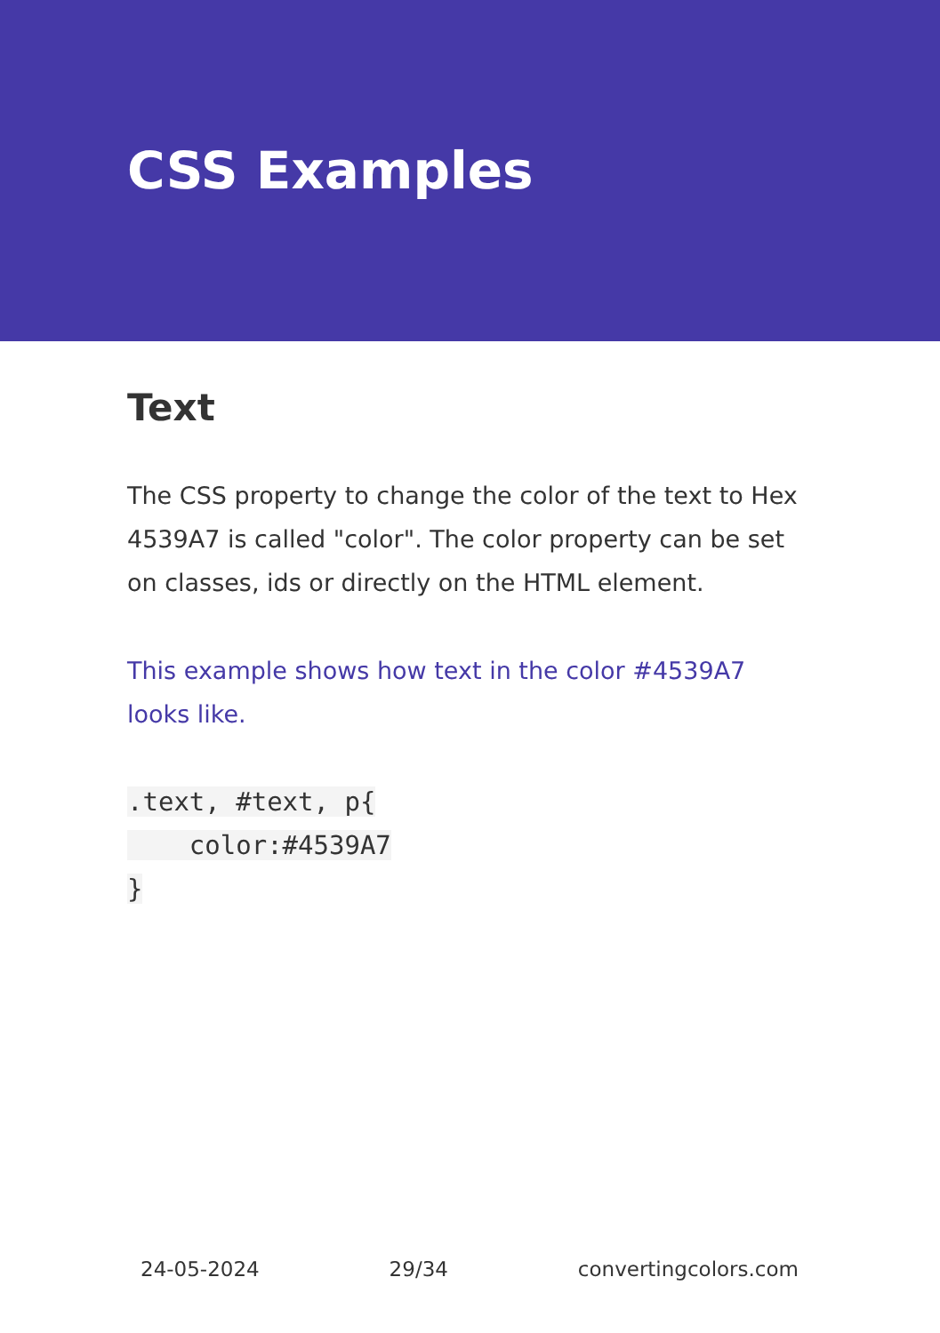CSS Examples
Text
The CSS property to change the color of the text to Hex 4539A7 is called "color". The color property can be set on classes, ids or directly on the HTML element.
This example shows how text in the color #4539A7 looks like.
.text, #text, p{
    color:#4539A7
}
24-05-2024 29/34 convertingcolors.com